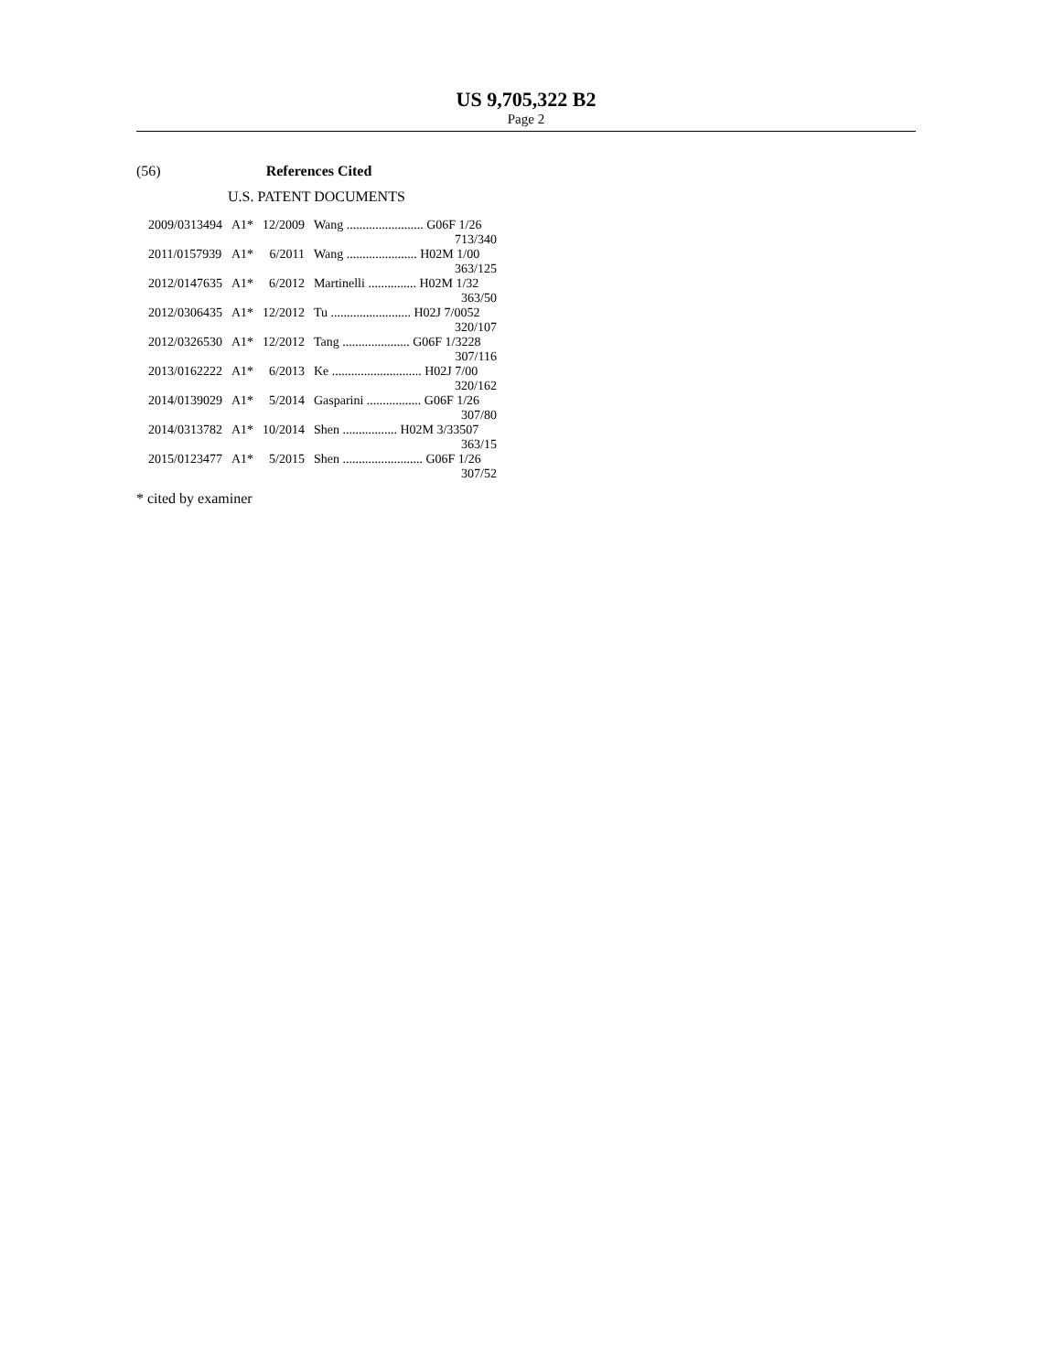US 9,705,322 B2
Page 2
(56) References Cited
U.S. PATENT DOCUMENTS
| 2009/0313494 | A1* | 12/2009 | Wang ........................ G06F 1/26 713/340 |
| 2011/0157939 | A1* | 6/2011 | Wang ...................... H02M 1/00 363/125 |
| 2012/0147635 | A1* | 6/2012 | Martinelli ............... H02M 1/32 363/50 |
| 2012/0306435 | A1* | 12/2012 | Tu ......................... H02J 7/0052 320/107 |
| 2012/0326530 | A1* | 12/2012 | Tang ..................... G06F 1/3228 307/116 |
| 2013/0162222 | A1* | 6/2013 | Ke ............................ H02J 7/00 320/162 |
| 2014/0139029 | A1* | 5/2014 | Gasparini ................. G06F 1/26 307/80 |
| 2014/0313782 | A1* | 10/2014 | Shen ................. H02M 3/33507 363/15 |
| 2015/0123477 | A1* | 5/2015 | Shen ......................... G06F 1/26 307/52 |
* cited by examiner